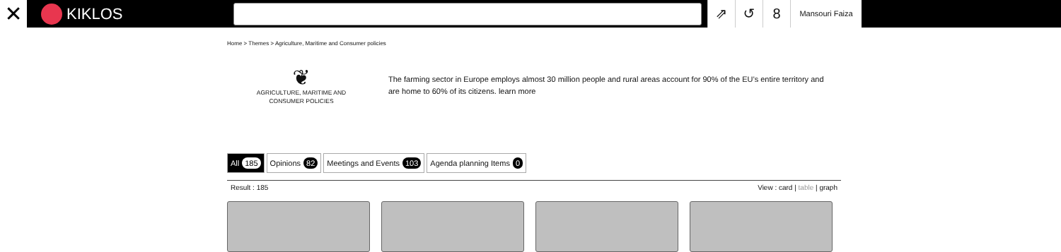✕
KIKLOS
⇗ ↺ 8 Mansouri Faiza
Home > Themes > Agriculture, Maritime and Consumer policies
❦
AGRICULTURE, MARITIME AND
CONSUMER POLICIES
The farming sector in Europe employs almost 30 million people and rural areas account for 90% of the EU’s entire territory and are home to 60% of its citizens. learn more
All 185 Opinions 82 Meetings and Events 103 Agenda planning Items 0
Result : 185 View : card | table | graph